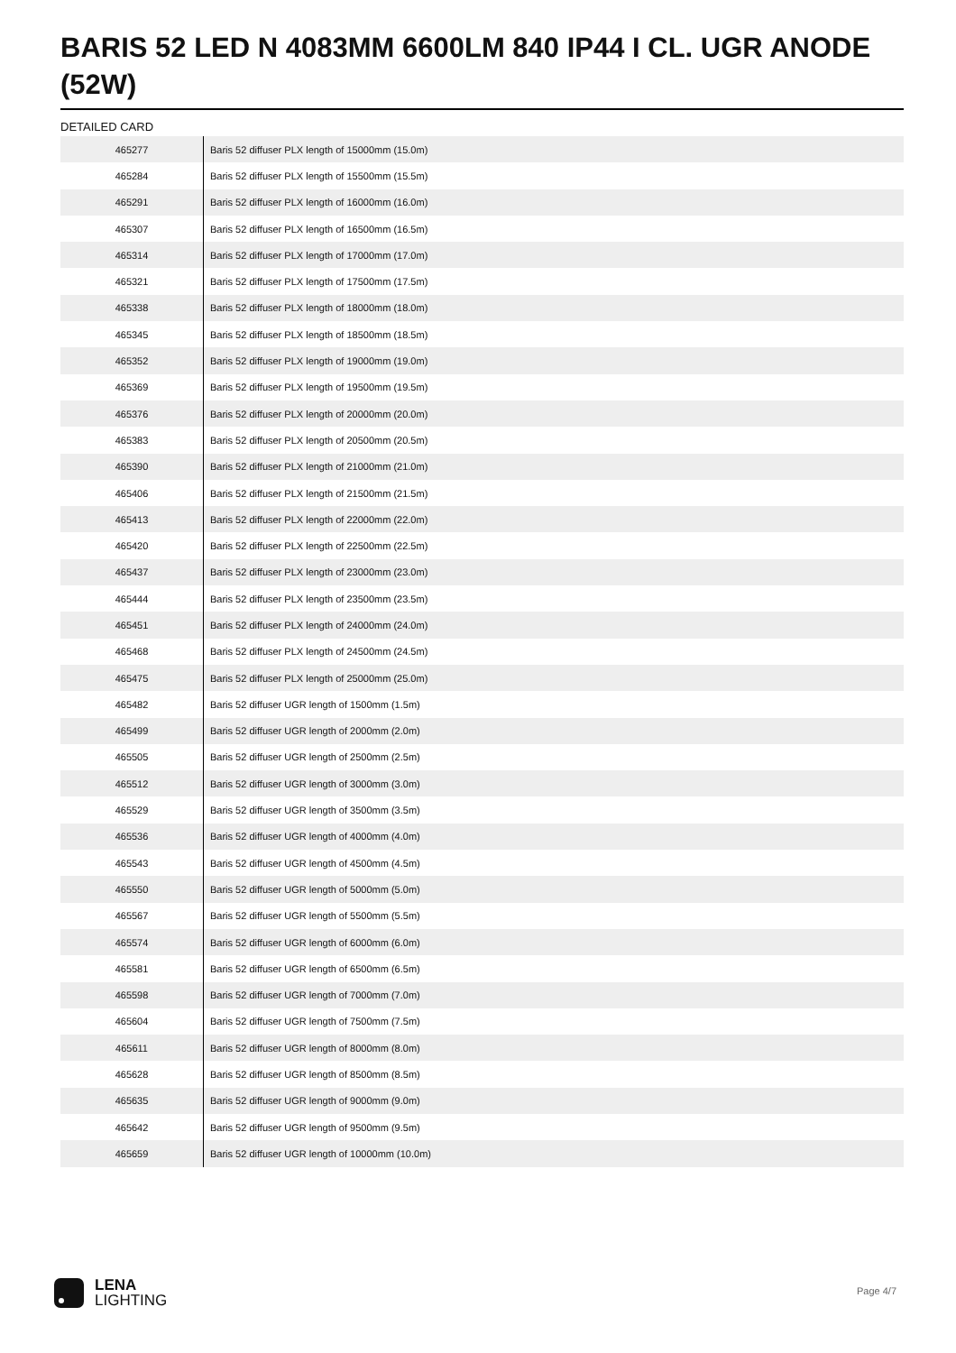BARIS 52 LED N 4083MM 6600LM 840 IP44 I CL. UGR ANODE (52W)
DETAILED CARD
| 465277 | Baris 52 diffuser PLX length of 15000mm (15.0m) |
| 465284 | Baris 52 diffuser PLX length of 15500mm (15.5m) |
| 465291 | Baris 52 diffuser PLX length of 16000mm (16.0m) |
| 465307 | Baris 52 diffuser PLX length of 16500mm (16.5m) |
| 465314 | Baris 52 diffuser PLX length of 17000mm (17.0m) |
| 465321 | Baris 52 diffuser PLX length of 17500mm (17.5m) |
| 465338 | Baris 52 diffuser PLX length of 18000mm (18.0m) |
| 465345 | Baris 52 diffuser PLX length of 18500mm (18.5m) |
| 465352 | Baris 52 diffuser PLX length of 19000mm (19.0m) |
| 465369 | Baris 52 diffuser PLX length of 19500mm (19.5m) |
| 465376 | Baris 52 diffuser PLX length of 20000mm (20.0m) |
| 465383 | Baris 52 diffuser PLX length of 20500mm (20.5m) |
| 465390 | Baris 52 diffuser PLX length of 21000mm (21.0m) |
| 465406 | Baris 52 diffuser PLX length of 21500mm (21.5m) |
| 465413 | Baris 52 diffuser PLX length of 22000mm (22.0m) |
| 465420 | Baris 52 diffuser PLX length of 22500mm (22.5m) |
| 465437 | Baris 52 diffuser PLX length of 23000mm (23.0m) |
| 465444 | Baris 52 diffuser PLX length of 23500mm (23.5m) |
| 465451 | Baris 52 diffuser PLX length of 24000mm (24.0m) |
| 465468 | Baris 52 diffuser PLX length of 24500mm (24.5m) |
| 465475 | Baris 52 diffuser PLX length of 25000mm (25.0m) |
| 465482 | Baris 52 diffuser UGR length of 1500mm (1.5m) |
| 465499 | Baris 52 diffuser UGR length of 2000mm (2.0m) |
| 465505 | Baris 52 diffuser UGR length of 2500mm (2.5m) |
| 465512 | Baris 52 diffuser UGR length of 3000mm (3.0m) |
| 465529 | Baris 52 diffuser UGR length of 3500mm (3.5m) |
| 465536 | Baris 52 diffuser UGR length of 4000mm (4.0m) |
| 465543 | Baris 52 diffuser UGR length of 4500mm (4.5m) |
| 465550 | Baris 52 diffuser UGR length of 5000mm (5.0m) |
| 465567 | Baris 52 diffuser UGR length of 5500mm (5.5m) |
| 465574 | Baris 52 diffuser UGR length of 6000mm (6.0m) |
| 465581 | Baris 52 diffuser UGR length of 6500mm (6.5m) |
| 465598 | Baris 52 diffuser UGR length of 7000mm (7.0m) |
| 465604 | Baris 52 diffuser UGR length of 7500mm (7.5m) |
| 465611 | Baris 52 diffuser UGR length of 8000mm (8.0m) |
| 465628 | Baris 52 diffuser UGR length of 8500mm (8.5m) |
| 465635 | Baris 52 diffuser UGR length of 9000mm (9.0m) |
| 465642 | Baris 52 diffuser UGR length of 9500mm (9.5m) |
| 465659 | Baris 52 diffuser UGR length of 10000mm (10.0m) |
LENA
LIGHTING
Page 4/7